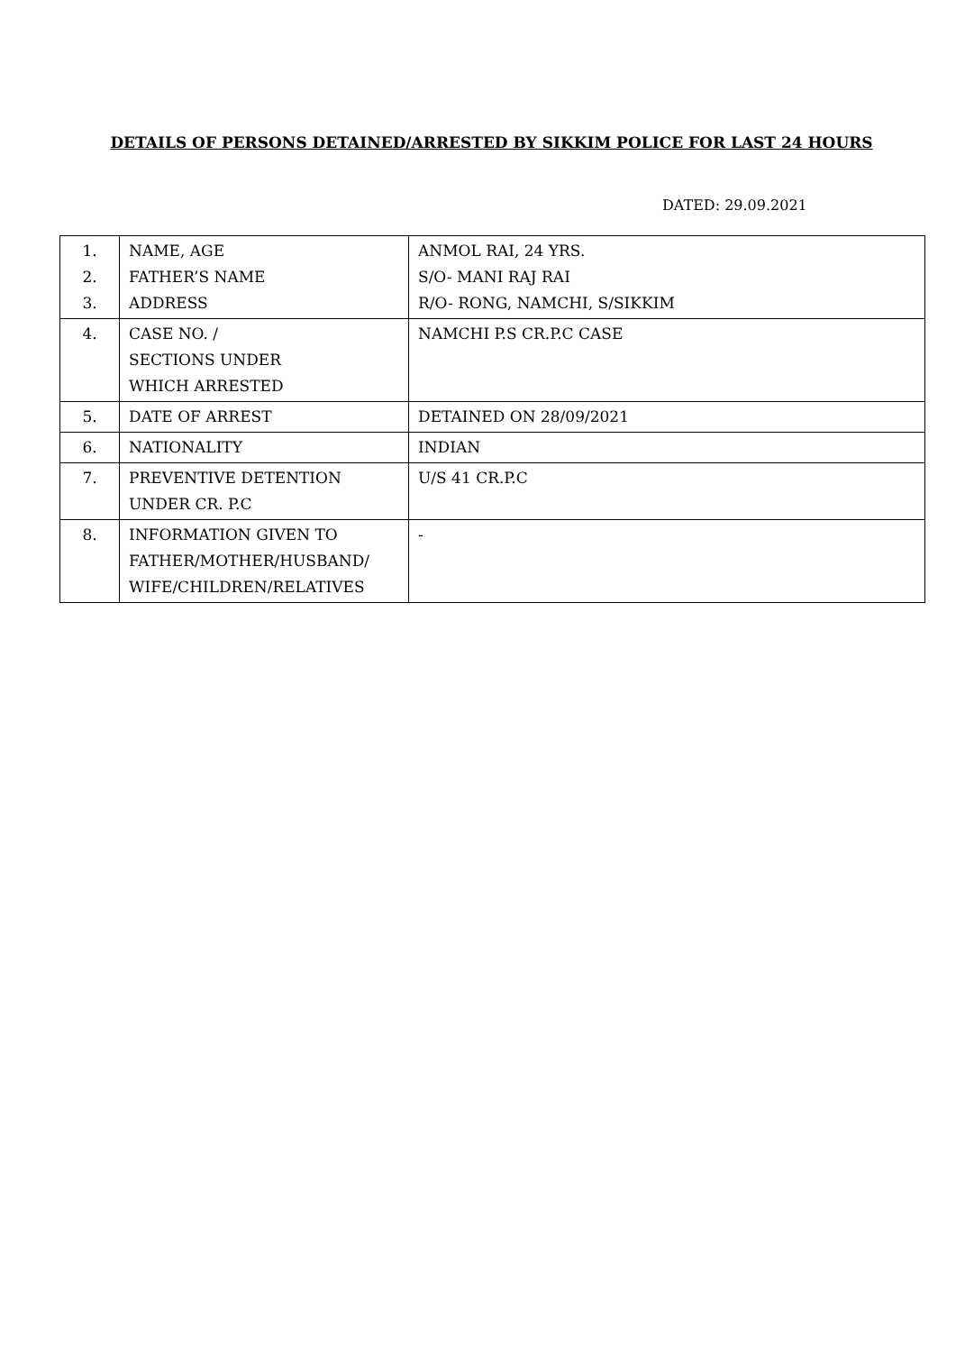DETAILS OF PERSONS DETAINED/ARRESTED BY SIKKIM POLICE FOR LAST 24 HOURS
DATED: 29.09.2021
| 1. 2. 3. | NAME, AGE FATHER’S NAME ADDRESS | ANMOL RAI, 24 YRS. S/O- MANI RAJ RAI R/O- RONG, NAMCHI, S/SIKKIM |
| 4. | CASE NO. / SECTIONS UNDER WHICH ARRESTED | NAMCHI P.S CR.P.C CASE |
| 5. | DATE OF ARREST | DETAINED ON 28/09/2021 |
| 6. | NATIONALITY | INDIAN |
| 7. | PREVENTIVE DETENTION UNDER CR. P.C | U/S 41 CR.P.C |
| 8. | INFORMATION GIVEN TO FATHER/MOTHER/HUSBAND/ WIFE/CHILDREN/RELATIVES | - |